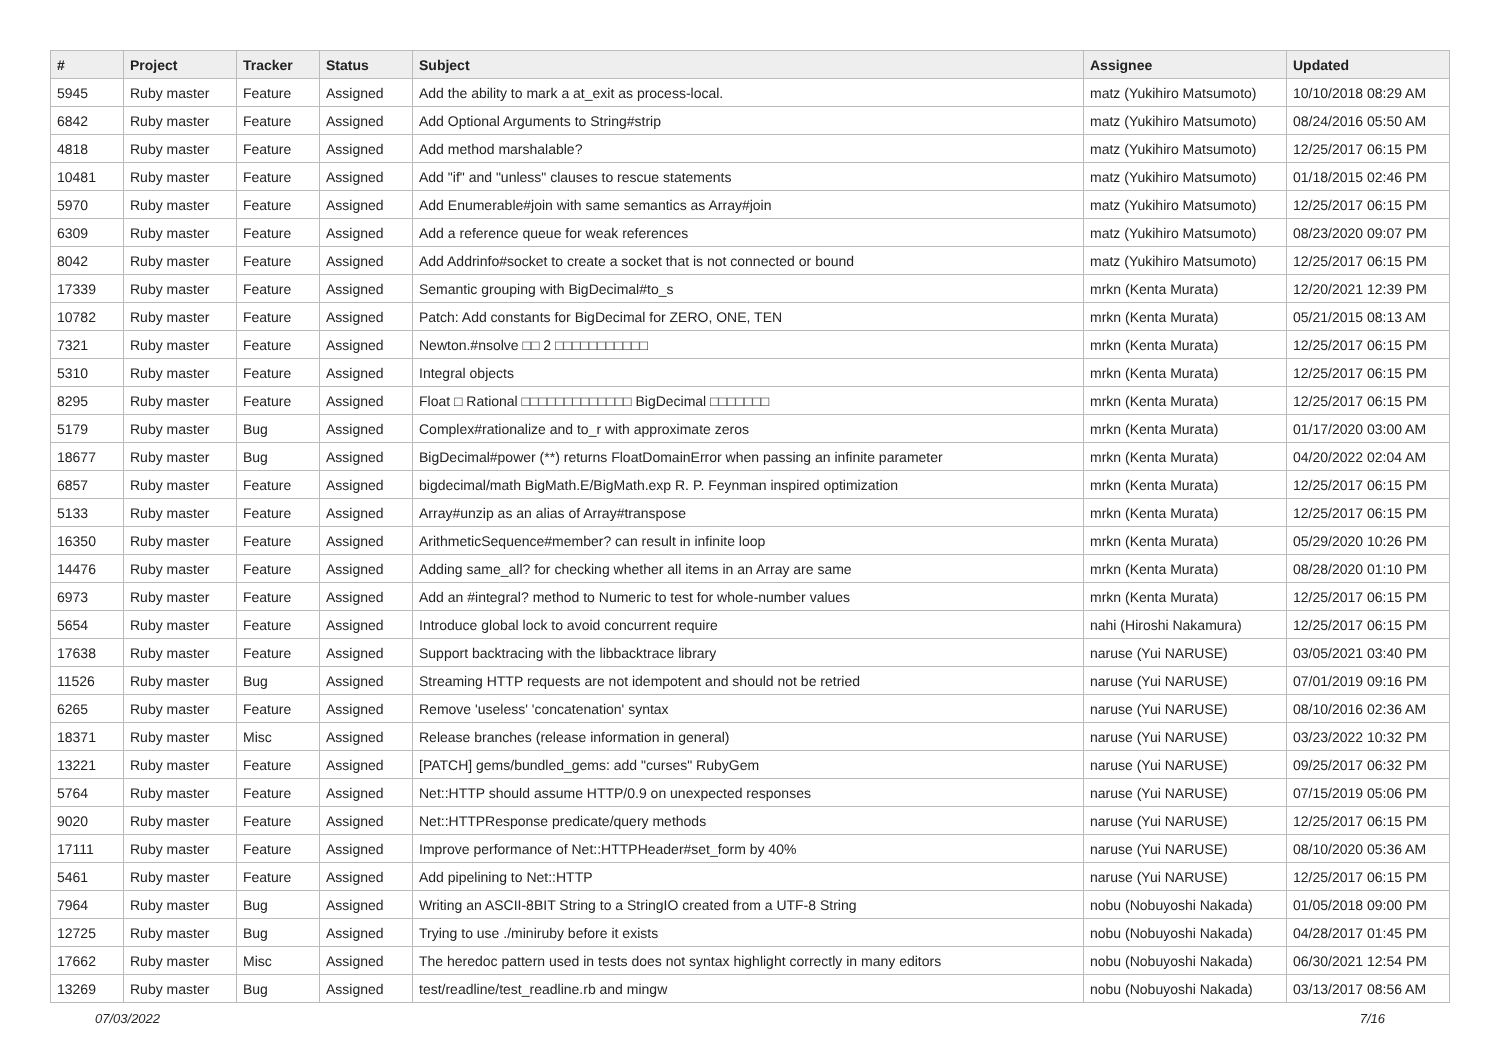| # | Project | Tracker | Status | Subject | Assignee | Updated |
| --- | --- | --- | --- | --- | --- | --- |
| 5945 | Ruby master | Feature | Assigned | Add the ability to mark a at_exit as process-local. | matz (Yukihiro Matsumoto) | 10/10/2018 08:29 AM |
| 6842 | Ruby master | Feature | Assigned | Add Optional Arguments to String#strip | matz (Yukihiro Matsumoto) | 08/24/2016 05:50 AM |
| 4818 | Ruby master | Feature | Assigned | Add method marshalable? | matz (Yukihiro Matsumoto) | 12/25/2017 06:15 PM |
| 10481 | Ruby master | Feature | Assigned | Add "if" and "unless" clauses to rescue statements | matz (Yukihiro Matsumoto) | 01/18/2015 02:46 PM |
| 5970 | Ruby master | Feature | Assigned | Add Enumerable#join with same semantics as Array#join | matz (Yukihiro Matsumoto) | 12/25/2017 06:15 PM |
| 6309 | Ruby master | Feature | Assigned | Add a reference queue for weak references | matz (Yukihiro Matsumoto) | 08/23/2020 09:07 PM |
| 8042 | Ruby master | Feature | Assigned | Add Addrinfo#socket to create a socket that is not connected or bound | matz (Yukihiro Matsumoto) | 12/25/2017 06:15 PM |
| 17339 | Ruby master | Feature | Assigned | Semantic grouping with BigDecimal#to_s | mrkn (Kenta Murata) | 12/20/2021 12:39 PM |
| 10782 | Ruby master | Feature | Assigned | Patch: Add constants for BigDecimal for ZERO, ONE, TEN | mrkn (Kenta Murata) | 05/21/2015 08:13 AM |
| 7321 | Ruby master | Feature | Assigned | Newton.#nsolve □□ 2 □□□□□□□□□□□ | mrkn (Kenta Murata) | 12/25/2017 06:15 PM |
| 5310 | Ruby master | Feature | Assigned | Integral objects | mrkn (Kenta Murata) | 12/25/2017 06:15 PM |
| 8295 | Ruby master | Feature | Assigned | Float □ Rational □□□□□□□□□□□□□ BigDecimal □□□□□□□ | mrkn (Kenta Murata) | 12/25/2017 06:15 PM |
| 5179 | Ruby master | Bug | Assigned | Complex#rationalize and to_r with approximate zeros | mrkn (Kenta Murata) | 01/17/2020 03:00 AM |
| 18677 | Ruby master | Bug | Assigned | BigDecimal#power (**) returns FloatDomainError when passing an infinite parameter | mrkn (Kenta Murata) | 04/20/2022 02:04 AM |
| 6857 | Ruby master | Feature | Assigned | bigdecimal/math BigMath.E/BigMath.exp R. P. Feynman inspired optimization | mrkn (Kenta Murata) | 12/25/2017 06:15 PM |
| 5133 | Ruby master | Feature | Assigned | Array#unzip as an alias of Array#transpose | mrkn (Kenta Murata) | 12/25/2017 06:15 PM |
| 16350 | Ruby master | Feature | Assigned | ArithmeticSequence#member? can result in infinite loop | mrkn (Kenta Murata) | 05/29/2020 10:26 PM |
| 14476 | Ruby master | Feature | Assigned | Adding same_all? for checking whether all items in an Array are same | mrkn (Kenta Murata) | 08/28/2020 01:10 PM |
| 6973 | Ruby master | Feature | Assigned | Add an #integral? method to Numeric to test for whole-number values | mrkn (Kenta Murata) | 12/25/2017 06:15 PM |
| 5654 | Ruby master | Feature | Assigned | Introduce global lock to avoid concurrent require | nahi (Hiroshi Nakamura) | 12/25/2017 06:15 PM |
| 17638 | Ruby master | Feature | Assigned | Support backtracing with the libbacktrace library | naruse (Yui NARUSE) | 03/05/2021 03:40 PM |
| 11526 | Ruby master | Bug | Assigned | Streaming HTTP requests are not idempotent and should not be retried | naruse (Yui NARUSE) | 07/01/2019 09:16 PM |
| 6265 | Ruby master | Feature | Assigned | Remove 'useless' 'concatenation' syntax | naruse (Yui NARUSE) | 08/10/2016 02:36 AM |
| 18371 | Ruby master | Misc | Assigned | Release branches (release information in general) | naruse (Yui NARUSE) | 03/23/2022 10:32 PM |
| 13221 | Ruby master | Feature | Assigned | [PATCH] gems/bundled_gems: add "curses" RubyGem | naruse (Yui NARUSE) | 09/25/2017 06:32 PM |
| 5764 | Ruby master | Feature | Assigned | Net::HTTP should assume HTTP/0.9 on unexpected responses | naruse (Yui NARUSE) | 07/15/2019 05:06 PM |
| 9020 | Ruby master | Feature | Assigned | Net::HTTPResponse predicate/query methods | naruse (Yui NARUSE) | 12/25/2017 06:15 PM |
| 17111 | Ruby master | Feature | Assigned | Improve performance of Net::HTTPHeader#set_form by 40% | naruse (Yui NARUSE) | 08/10/2020 05:36 AM |
| 5461 | Ruby master | Feature | Assigned | Add pipelining to Net::HTTP | naruse (Yui NARUSE) | 12/25/2017 06:15 PM |
| 7964 | Ruby master | Bug | Assigned | Writing an ASCII-8BIT String to a StringIO created from a UTF-8 String | nobu (Nobuyoshi Nakada) | 01/05/2018 09:00 PM |
| 12725 | Ruby master | Bug | Assigned | Trying to use ./miniruby before it exists | nobu (Nobuyoshi Nakada) | 04/28/2017 01:45 PM |
| 17662 | Ruby master | Misc | Assigned | The heredoc pattern used in tests does not syntax highlight correctly in many editors | nobu (Nobuyoshi Nakada) | 06/30/2021 12:54 PM |
| 13269 | Ruby master | Bug | Assigned | test/readline/test_readline.rb and mingw | nobu (Nobuyoshi Nakada) | 03/13/2017 08:56 AM |
07/03/2022 7/16